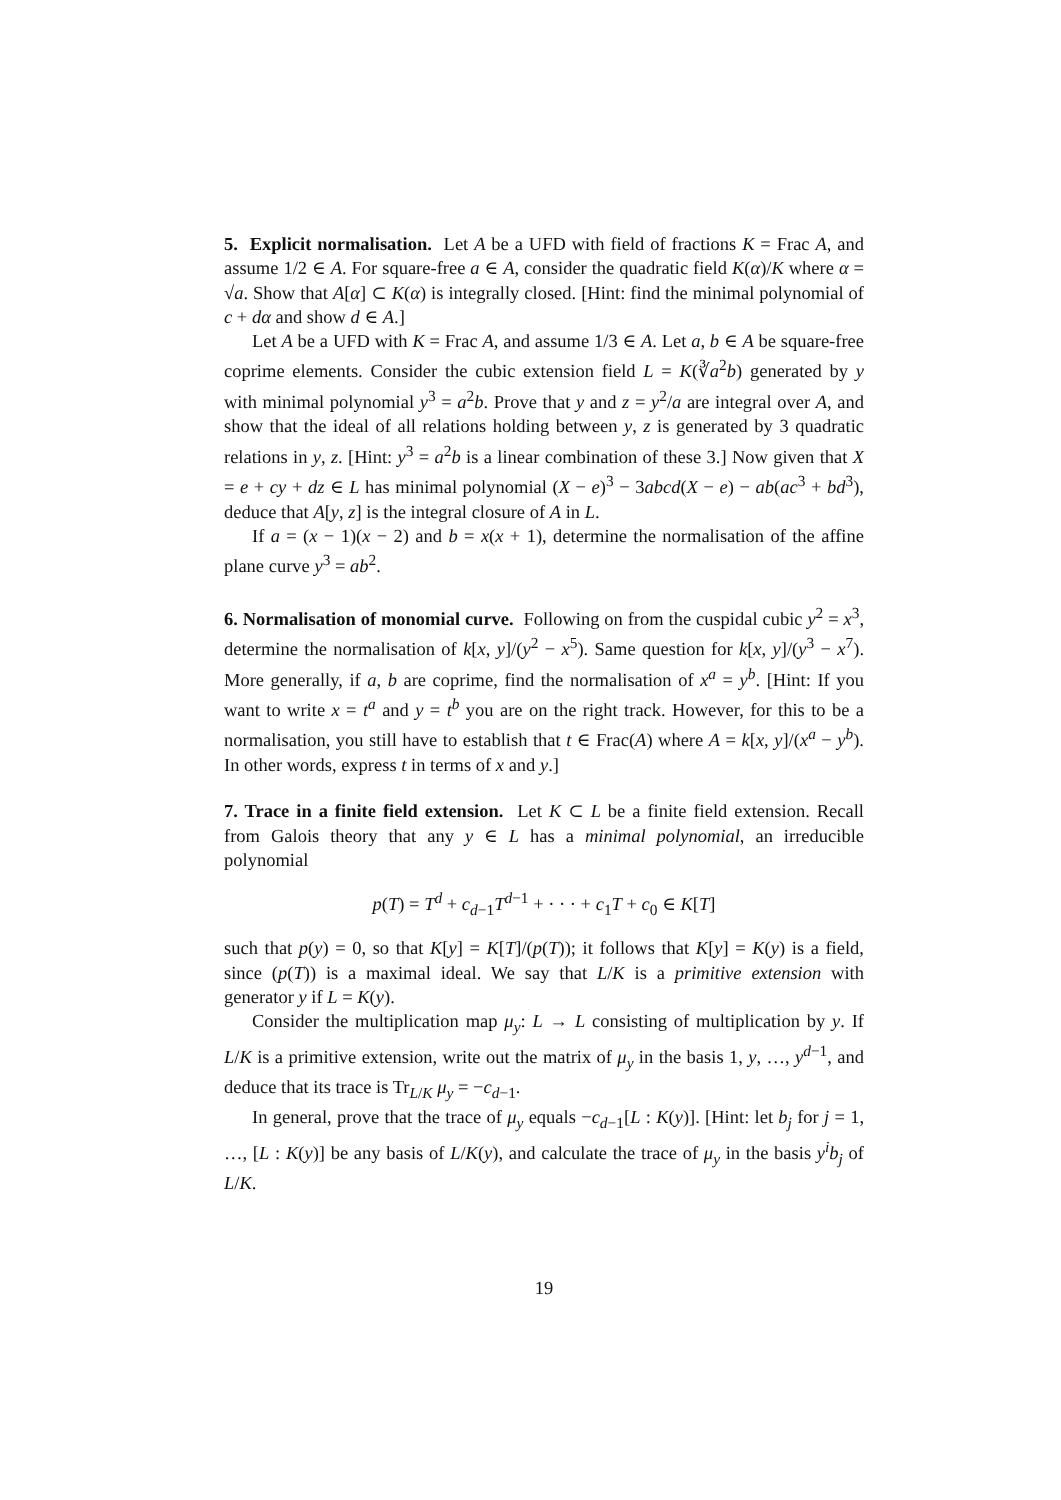5. Explicit normalisation. Let A be a UFD with field of fractions K = Frac A, and assume 1/2 ∈ A. For square-free a ∈ A, consider the quadratic field K(α)/K where α = √a. Show that A[α] ⊂ K(α) is integrally closed. [Hint: find the minimal polynomial of c + dα and show d ∈ A.]
Let A be a UFD with K = Frac A, and assume 1/3 ∈ A. Let a, b ∈ A be square-free coprime elements. Consider the cubic extension field L = K(∛a<sup>2</sup>b) generated by y with minimal polynomial y<sup>3</sup> = a<sup>2</sup>b. Prove that y and z = y<sup>2</sup>/a are integral over A, and show that the ideal of all relations holding between y, z is generated by 3 quadratic relations in y, z. [Hint: y<sup>3</sup> = a<sup>2</sup>b is a linear combination of these 3.] Now given that X = e + cy + dz ∈ L has minimal polynomial (X − e)<sup>3</sup> − 3abcd(X − e) − ab(ac<sup>3</sup> + bd<sup>3</sup>), deduce that A[y, z] is the integral closure of A in L.
If a = (x − 1)(x − 2) and b = x(x + 1), determine the normalisation of the affine plane curve y<sup>3</sup> = ab<sup>2</sup>.
6. Normalisation of monomial curve. Following on from the cuspidal cubic y<sup>2</sup> = x<sup>3</sup>, determine the normalisation of k[x, y]/(y<sup>2</sup> − x<sup>5</sup>). Same question for k[x, y]/(y<sup>3</sup> − x<sup>7</sup>). More generally, if a, b are coprime, find the normalisation of x<sup>a</sup> = y<sup>b</sup>. [Hint: If you want to write x = t<sup>a</sup> and y = t<sup>b</sup> you are on the right track. However, for this to be a normalisation, you still have to establish that t ∈ Frac(A) where A = k[x, y]/(x<sup>a</sup> − y<sup>b</sup>). In other words, express t in terms of x and y.]
7. Trace in a finite field extension. Let K ⊂ L be a finite field extension. Recall from Galois theory that any y ∈ L has a minimal polynomial, an irreducible polynomial
p(T) = T<sup>d</sup> + c<sub>d−1</sub>T<sup>d−1</sup> + · · · + c<sub>1</sub>T + c<sub>0</sub> ∈ K[T]
such that p(y) = 0, so that K[y] = K[T]/(p(T)); it follows that K[y] = K(y) is a field, since (p(T)) is a maximal ideal. We say that L/K is a primitive extension with generator y if L = K(y).
Consider the multiplication map μ<sub>y</sub>: L → L consisting of multiplication by y. If L/K is a primitive extension, write out the matrix of μ<sub>y</sub> in the basis 1, y, …, y<sup>d−1</sup>, and deduce that its trace is Tr<sub>L/K</sub> μ<sub>y</sub> = −c<sub>d−1</sub>.
In general, prove that the trace of μ<sub>y</sub> equals −c<sub>d−1</sub>[L : K(y)]. [Hint: let b<sub>j</sub> for j = 1, …, [L : K(y)] be any basis of L/K(y), and calculate the trace of μ<sub>y</sub> in the basis y<sup>i</sup>b<sub>j</sub> of L/K.
19